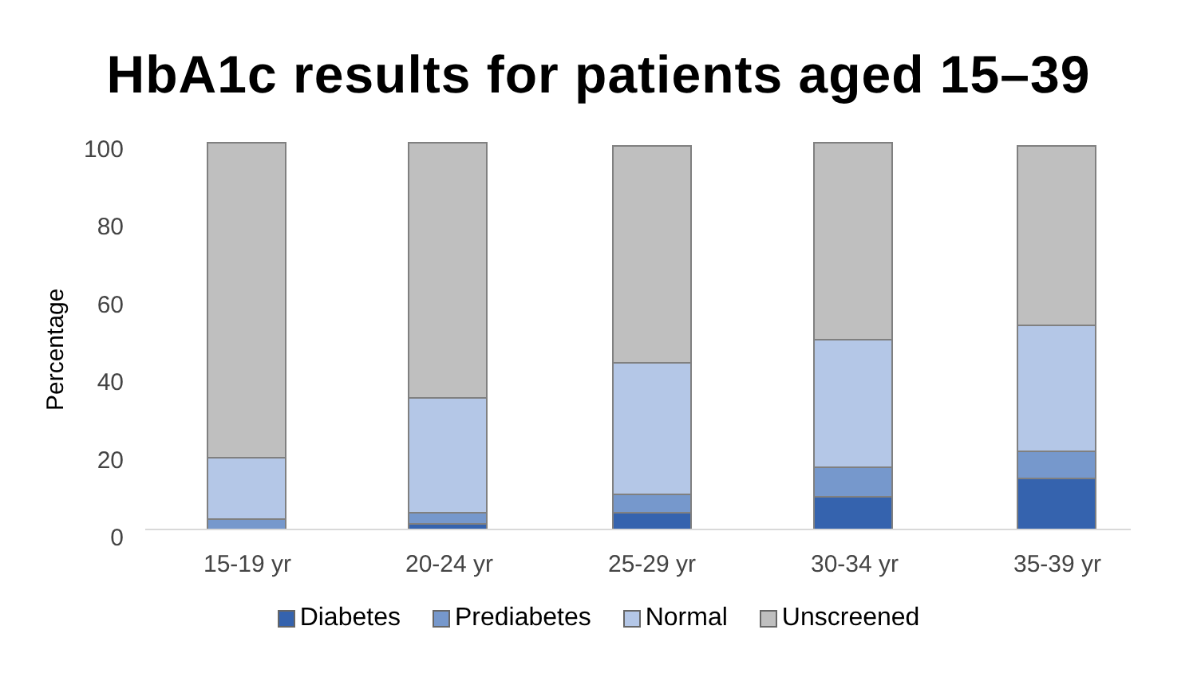HbA1c results for patients aged 15–39
Percentage
100
80
60
40
20
0
15-19 yr 20-24 yr 25-29 yr 30-34 yr 35-39 yr
Diabetes Prediabetes Normal Unscreened